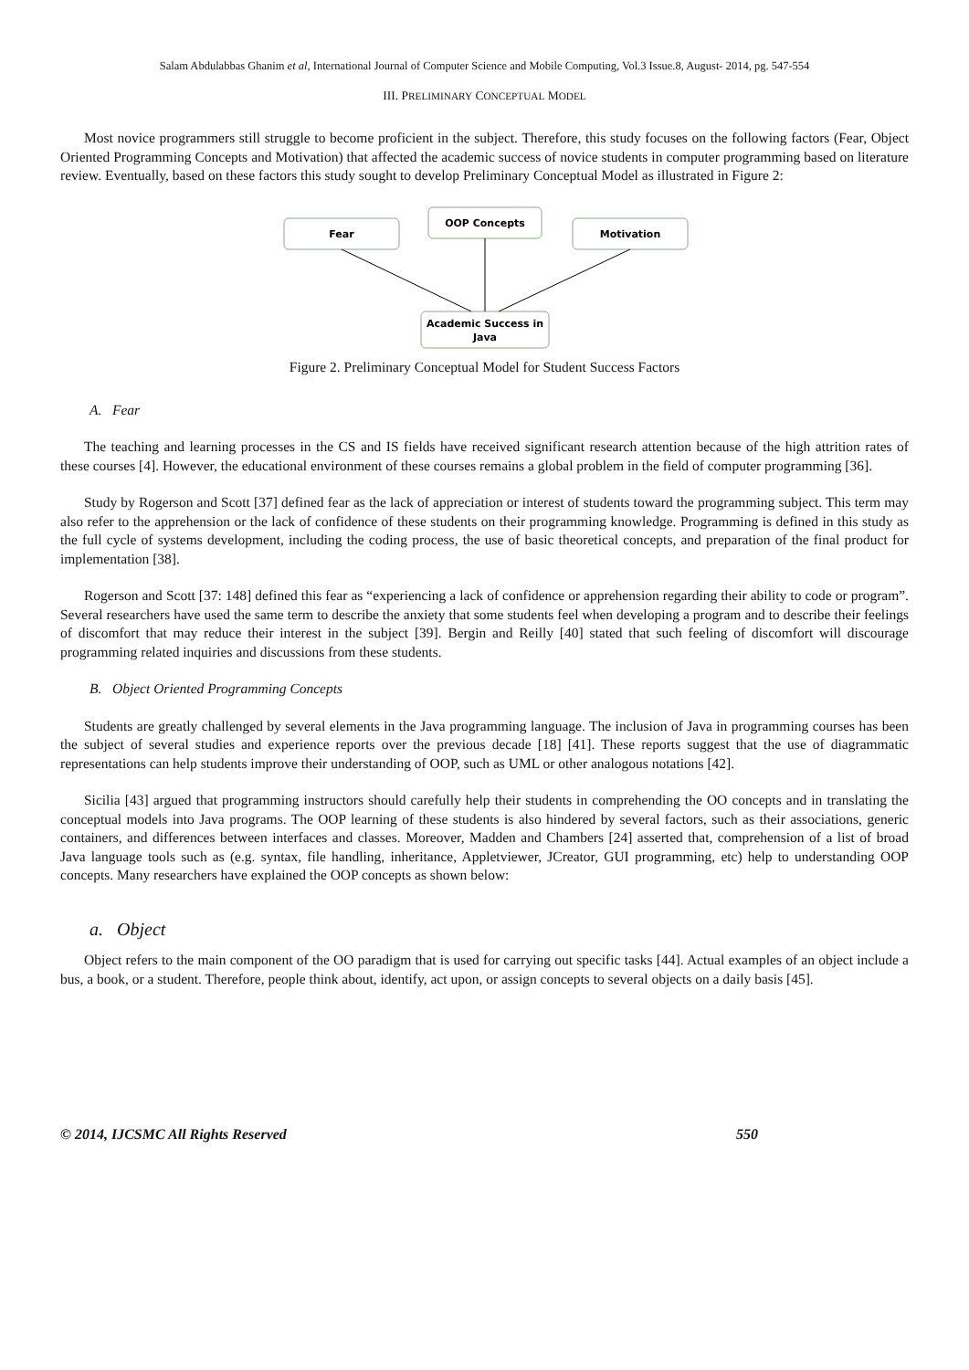Salam Abdulabbas Ghanim et al, International Journal of Computer Science and Mobile Computing, Vol.3 Issue.8, August- 2014, pg. 547-554
III. PRELIMINARY CONCEPTUAL MODEL
Most novice programmers still struggle to become proficient in the subject. Therefore, this study focuses on the following factors (Fear, Object Oriented Programming Concepts and Motivation) that affected the academic success of novice students in computer programming based on literature review. Eventually, based on these factors this study sought to develop Preliminary Conceptual Model as illustrated in Figure 2:
Fear
OOP Concepts
Motivation
Academic Success in
Java
Figure 2. Preliminary Conceptual Model for Student Success Factors
A. Fear
The teaching and learning processes in the CS and IS fields have received significant research attention because of the high attrition rates of these courses [4]. However, the educational environment of these courses remains a global problem in the field of computer programming [36].
Study by Rogerson and Scott [37] defined fear as the lack of appreciation or interest of students toward the programming subject. This term may also refer to the apprehension or the lack of confidence of these students on their programming knowledge. Programming is defined in this study as the full cycle of systems development, including the coding process, the use of basic theoretical concepts, and preparation of the final product for implementation [38].
Rogerson and Scott [37: 148] defined this fear as “experiencing a lack of confidence or apprehension regarding their ability to code or program”. Several researchers have used the same term to describe the anxiety that some students feel when developing a program and to describe their feelings of discomfort that may reduce their interest in the subject [39]. Bergin and Reilly [40] stated that such feeling of discomfort will discourage programming related inquiries and discussions from these students.
B. Object Oriented Programming Concepts
Students are greatly challenged by several elements in the Java programming language. The inclusion of Java in programming courses has been the subject of several studies and experience reports over the previous decade [18] [41]. These reports suggest that the use of diagrammatic representations can help students improve their understanding of OOP, such as UML or other analogous notations [42].
Sicilia [43] argued that programming instructors should carefully help their students in comprehending the OO concepts and in translating the conceptual models into Java programs. The OOP learning of these students is also hindered by several factors, such as their associations, generic containers, and differences between interfaces and classes. Moreover, Madden and Chambers [24] asserted that, comprehension of a list of broad Java language tools such as (e.g. syntax, file handling, inheritance, Appletviewer, JCreator, GUI programming, etc) help to understanding OOP concepts. Many researchers have explained the OOP concepts as shown below:
a. Object
Object refers to the main component of the OO paradigm that is used for carrying out specific tasks [44]. Actual examples of an object include a bus, a book, or a student. Therefore, people think about, identify, act upon, or assign concepts to several objects on a daily basis [45].
© 2014, IJCSMC All Rights Reserved 550